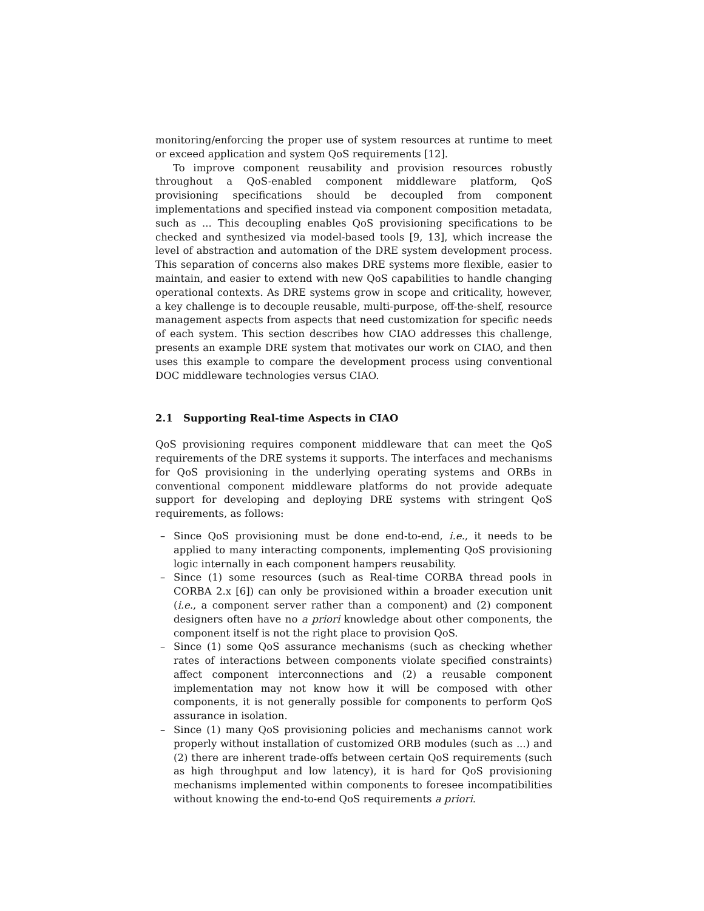monitoring/enforcing the proper use of system resources at runtime to meet or exceed application and system QoS requirements [12].
To improve component reusability and provision resources robustly throughout a QoS-enabled component middleware platform, QoS provisioning specifications should be decoupled from component implementations and specified instead via component composition metadata, such as ... This decoupling enables QoS provisioning specifications to be checked and synthesized via model-based tools [9, 13], which increase the level of abstraction and automation of the DRE system development process. This separation of concerns also makes DRE systems more flexible, easier to maintain, and easier to extend with new QoS capabilities to handle changing operational contexts. As DRE systems grow in scope and criticality, however, a key challenge is to decouple reusable, multi-purpose, off-the-shelf, resource management aspects from aspects that need customization for specific needs of each system. This section describes how CIAO addresses this challenge, presents an example DRE system that motivates our work on CIAO, and then uses this example to compare the development process using conventional DOC middleware technologies versus CIAO.
2.1 Supporting Real-time Aspects in CIAO
QoS provisioning requires component middleware that can meet the QoS requirements of the DRE systems it supports. The interfaces and mechanisms for QoS provisioning in the underlying operating systems and ORBs in conventional component middleware platforms do not provide adequate support for developing and deploying DRE systems with stringent QoS requirements, as follows:
– Since QoS provisioning must be done end-to-end, i.e., it needs to be applied to many interacting components, implementing QoS provisioning logic internally in each component hampers reusability.
– Since (1) some resources (such as Real-time CORBA thread pools in CORBA 2.x [6]) can only be provisioned within a broader execution unit (i.e., a component server rather than a component) and (2) component designers often have no a priori knowledge about other components, the component itself is not the right place to provision QoS.
– Since (1) some QoS assurance mechanisms (such as checking whether rates of interactions between components violate specified constraints) affect component interconnections and (2) a reusable component implementation may not know how it will be composed with other components, it is not generally possible for components to perform QoS assurance in isolation.
– Since (1) many QoS provisioning policies and mechanisms cannot work properly without installation of customized ORB modules (such as ...) and (2) there are inherent trade-offs between certain QoS requirements (such as high throughput and low latency), it is hard for QoS provisioning mechanisms implemented within components to foresee incompatibilities without knowing the end-to-end QoS requirements a priori.